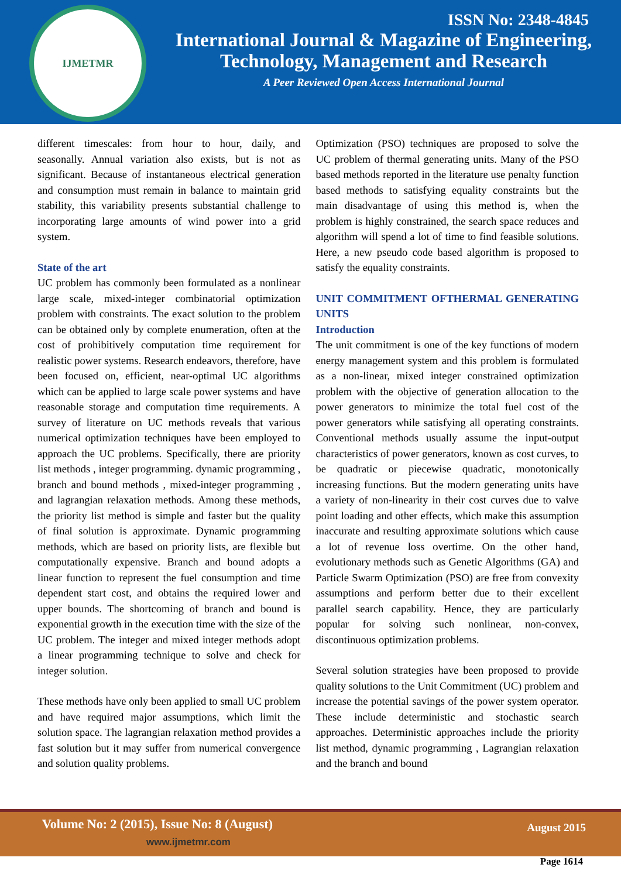IJMETMR
ISSN No: 2348-4845
International Journal & Magazine of Engineering,
Technology, Management and Research
A Peer Reviewed Open Access International Journal
different timescales: from hour to hour, daily, and seasonally. Annual variation also exists, but is not as significant. Because of instantaneous electrical generation and consumption must remain in balance to maintain grid stability, this variability presents substantial challenge to incorporating large amounts of wind power into a grid system.
State of the art
UC problem has commonly been formulated as a nonlinear large scale, mixed-integer combinatorial optimization problem with constraints. The exact solution to the problem can be obtained only by complete enumeration, often at the cost of prohibitively computation time requirement for realistic power systems. Research endeavors, therefore, have been focused on, efficient, near-optimal UC algorithms which can be applied to large scale power systems and have reasonable storage and computation time requirements. A survey of literature on UC methods reveals that various numerical optimization techniques have been employed to approach the UC problems. Specifically, there are priority list methods , integer programming. dynamic programming , branch and bound methods , mixed-integer programming , and lagrangian relaxation methods. Among these methods, the priority list method is simple and faster but the quality of final solution is approximate. Dynamic programming methods, which are based on priority lists, are flexible but computationally expensive. Branch and bound adopts a linear function to represent the fuel consumption and time dependent start cost, and obtains the required lower and upper bounds. The shortcoming of branch and bound is exponential growth in the execution time with the size of the UC problem. The integer and mixed integer methods adopt a linear programming technique to solve and check for integer solution.
These methods have only been applied to small UC problem and have required major assumptions, which limit the solution space. The lagrangian relaxation method provides a fast solution but it may suffer from numerical convergence and solution quality problems.
Optimization (PSO) techniques are proposed to solve the UC problem of thermal generating units. Many of the PSO based methods reported in the literature use penalty function based methods to satisfying equality constraints but the main disadvantage of using this method is, when the problem is highly constrained, the search space reduces and algorithm will spend a lot of time to find feasible solutions. Here, a new pseudo code based algorithm is proposed to satisfy the equality constraints.
UNIT COMMITMENT OFTHERMAL GENERATING UNITS
Introduction
The unit commitment is one of the key functions of modern energy management system and this problem is formulated as a non-linear, mixed integer constrained optimization problem with the objective of generation allocation to the power generators to minimize the total fuel cost of the power generators while satisfying all operating constraints. Conventional methods usually assume the input-output characteristics of power generators, known as cost curves, to be quadratic or piecewise quadratic, monotonically increasing functions. But the modern generating units have a variety of non-linearity in their cost curves due to valve point loading and other effects, which make this assumption inaccurate and resulting approximate solutions which cause a lot of revenue loss overtime. On the other hand, evolutionary methods such as Genetic Algorithms (GA) and Particle Swarm Optimization (PSO) are free from convexity assumptions and perform better due to their excellent parallel search capability. Hence, they are particularly popular for solving such nonlinear, non-convex, discontinuous optimization problems.
Several solution strategies have been proposed to provide quality solutions to the Unit Commitment (UC) problem and increase the potential savings of the power system operator. These include deterministic and stochastic search approaches. Deterministic approaches include the priority list method, dynamic programming , Lagrangian relaxation and the branch and bound
Volume No: 2 (2015), Issue No: 8 (August)
www.ijmetmr.com
August 2015
Page 1614